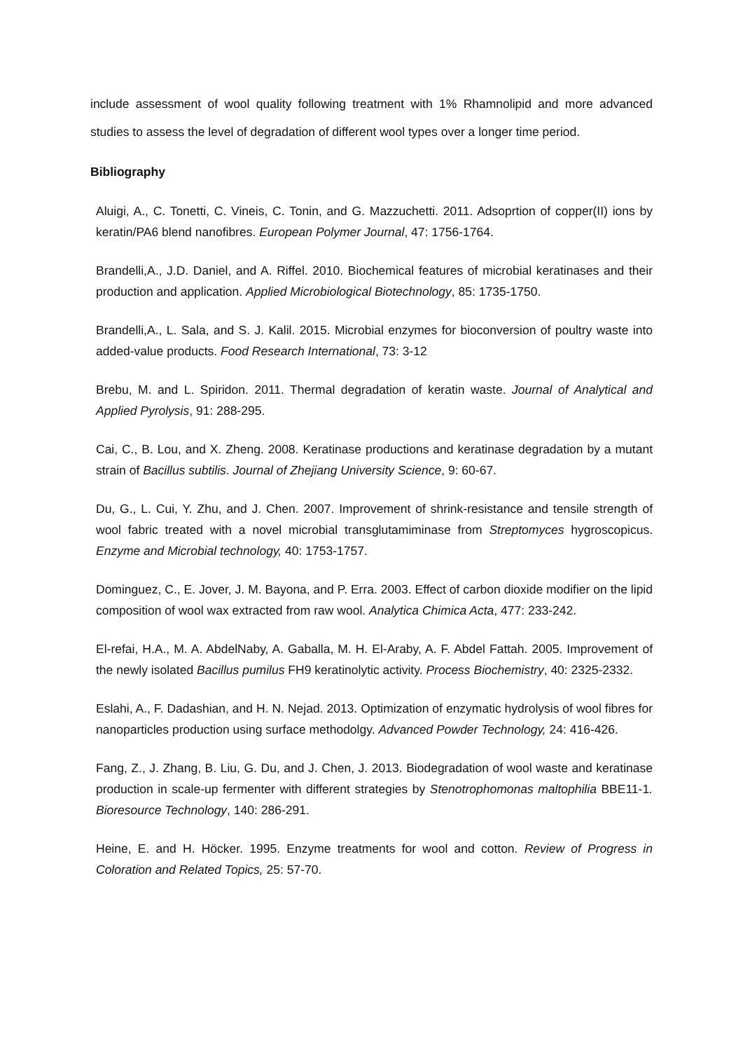include assessment of wool quality following treatment with 1% Rhamnolipid and more advanced studies to assess the level of degradation of different wool types over a longer time period.
Bibliography
Aluigi, A., C. Tonetti, C. Vineis, C. Tonin, and G. Mazzuchetti. 2011. Adsoprtion of copper(II) ions by keratin/PA6 blend nanofibres. European Polymer Journal, 47: 1756-1764.
Brandelli,A., J.D. Daniel, and A. Riffel. 2010. Biochemical features of microbial keratinases and their production and application. Applied Microbiological Biotechnology, 85: 1735-1750.
Brandelli,A., L. Sala, and S. J. Kalil. 2015. Microbial enzymes for bioconversion of poultry waste into added-value products. Food Research International, 73: 3-12
Brebu, M. and L. Spiridon. 2011. Thermal degradation of keratin waste. Journal of Analytical and Applied Pyrolysis, 91: 288-295.
Cai, C., B. Lou, and X. Zheng. 2008. Keratinase productions and keratinase degradation by a mutant strain of Bacillus subtilis. Journal of Zhejiang University Science, 9: 60-67.
Du, G., L. Cui, Y. Zhu, and J. Chen. 2007. Improvement of shrink-resistance and tensile strength of wool fabric treated with a novel microbial transglutamiminase from Streptomyces hygroscopicus. Enzyme and Microbial technology, 40: 1753-1757.
Dominguez, C., E. Jover, J. M. Bayona, and P. Erra. 2003. Effect of carbon dioxide modifier on the lipid composition of wool wax extracted from raw wool. Analytica Chimica Acta, 477: 233-242.
El-refai, H.A., M. A. AbdelNaby, A. Gaballa, M. H. El-Araby, A. F. Abdel Fattah. 2005. Improvement of the newly isolated Bacillus pumilus FH9 keratinolytic activity. Process Biochemistry, 40: 2325-2332.
Eslahi, A., F. Dadashian, and H. N. Nejad. 2013. Optimization of enzymatic hydrolysis of wool fibres for nanoparticles production using surface methodolgy. Advanced Powder Technology, 24: 416-426.
Fang, Z., J. Zhang, B. Liu, G. Du, and J. Chen, J. 2013. Biodegradation of wool waste and keratinase production in scale-up fermenter with different strategies by Stenotrophomonas maltophilia BBE11-1. Bioresource Technology, 140: 286-291.
Heine, E. and H. Höcker. 1995. Enzyme treatments for wool and cotton. Review of Progress in Coloration and Related Topics, 25: 57-70.